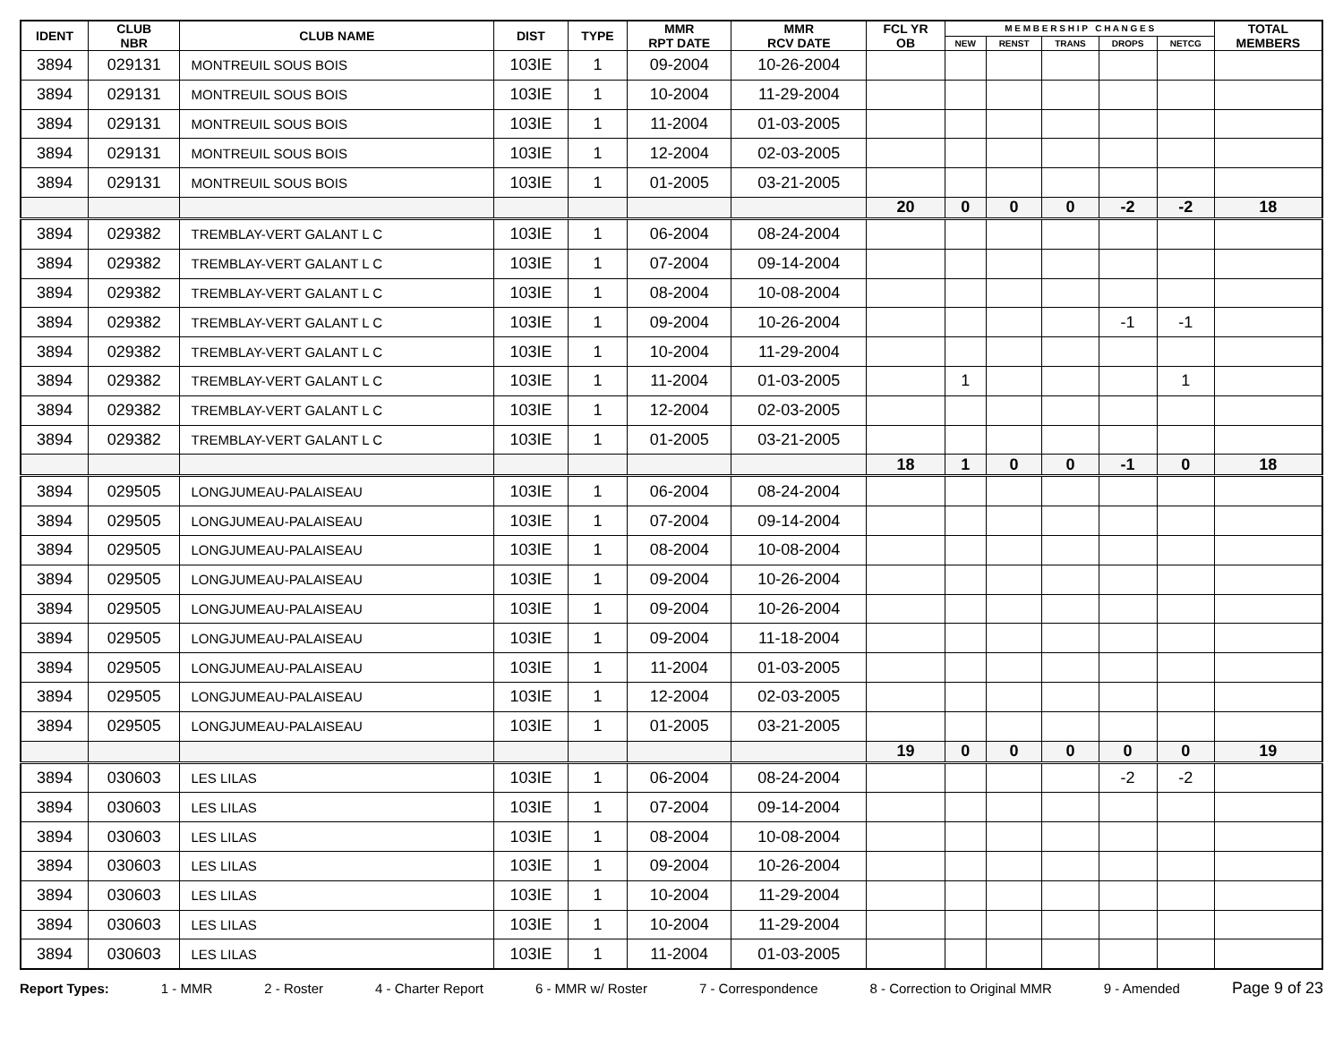| IDENT | CLUB NBR | CLUB NAME | DIST | TYPE | MMR RPT DATE | MMR RCV DATE | FCL YR OB | M E M B E R S H I P C H A N G E S | | | | | TOTAL MEMBERS |
| --- | --- | --- | --- | --- | --- | --- | --- | --- | --- | --- | --- | --- | --- |
| | | | | | | | | NEW | RENST | TRANS | DROPS | NETCG | |
| 3894 | 029131 | MONTREUIL SOUS BOIS | 103IE | 1 | 09-2004 | 10-26-2004 | | | | | | | |
| 3894 | 029131 | MONTREUIL SOUS BOIS | 103IE | 1 | 10-2004 | 11-29-2004 | | | | | | | |
| 3894 | 029131 | MONTREUIL SOUS BOIS | 103IE | 1 | 11-2004 | 01-03-2005 | | | | | | | |
| 3894 | 029131 | MONTREUIL SOUS BOIS | 103IE | 1 | 12-2004 | 02-03-2005 | | | | | | | |
| 3894 | 029131 | MONTREUIL SOUS BOIS | 103IE | 1 | 01-2005 | 03-21-2005 | | | | | | | |
| | | | | | | | 20 | 0 | 0 | 0 | -2 | -2 | 18 |
| 3894 | 029382 | TREMBLAY-VERT GALANT L C | 103IE | 1 | 06-2004 | 08-24-2004 | | | | | | | |
| 3894 | 029382 | TREMBLAY-VERT GALANT L C | 103IE | 1 | 07-2004 | 09-14-2004 | | | | | | | |
| 3894 | 029382 | TREMBLAY-VERT GALANT L C | 103IE | 1 | 08-2004 | 10-08-2004 | | | | | | | |
| 3894 | 029382 | TREMBLAY-VERT GALANT L C | 103IE | 1 | 09-2004 | 10-26-2004 | | | | | -1 | -1 | |
| 3894 | 029382 | TREMBLAY-VERT GALANT L C | 103IE | 1 | 10-2004 | 11-29-2004 | | | | | | | |
| 3894 | 029382 | TREMBLAY-VERT GALANT L C | 103IE | 1 | 11-2004 | 01-03-2005 | | 1 | | | | 1 | |
| 3894 | 029382 | TREMBLAY-VERT GALANT L C | 103IE | 1 | 12-2004 | 02-03-2005 | | | | | | | |
| 3894 | 029382 | TREMBLAY-VERT GALANT L C | 103IE | 1 | 01-2005 | 03-21-2005 | | | | | | | |
| | | | | | | | 18 | 1 | 0 | 0 | -1 | 0 | 18 |
| 3894 | 029505 | LONGJUMEAU-PALAISEAU | 103IE | 1 | 06-2004 | 08-24-2004 | | | | | | | |
| 3894 | 029505 | LONGJUMEAU-PALAISEAU | 103IE | 1 | 07-2004 | 09-14-2004 | | | | | | | |
| 3894 | 029505 | LONGJUMEAU-PALAISEAU | 103IE | 1 | 08-2004 | 10-08-2004 | | | | | | | |
| 3894 | 029505 | LONGJUMEAU-PALAISEAU | 103IE | 1 | 09-2004 | 10-26-2004 | | | | | | | |
| 3894 | 029505 | LONGJUMEAU-PALAISEAU | 103IE | 1 | 09-2004 | 10-26-2004 | | | | | | | |
| 3894 | 029505 | LONGJUMEAU-PALAISEAU | 103IE | 1 | 09-2004 | 11-18-2004 | | | | | | | |
| 3894 | 029505 | LONGJUMEAU-PALAISEAU | 103IE | 1 | 11-2004 | 01-03-2005 | | | | | | | |
| 3894 | 029505 | LONGJUMEAU-PALAISEAU | 103IE | 1 | 12-2004 | 02-03-2005 | | | | | | | |
| 3894 | 029505 | LONGJUMEAU-PALAISEAU | 103IE | 1 | 01-2005 | 03-21-2005 | | | | | | | |
| | | | | | | | 19 | 0 | 0 | 0 | 0 | 0 | 19 |
| 3894 | 030603 | LES LILAS | 103IE | 1 | 06-2004 | 08-24-2004 | | | | | -2 | -2 | |
| 3894 | 030603 | LES LILAS | 103IE | 1 | 07-2004 | 09-14-2004 | | | | | | | |
| 3894 | 030603 | LES LILAS | 103IE | 1 | 08-2004 | 10-08-2004 | | | | | | | |
| 3894 | 030603 | LES LILAS | 103IE | 1 | 09-2004 | 10-26-2004 | | | | | | | |
| 3894 | 030603 | LES LILAS | 103IE | 1 | 10-2004 | 11-29-2004 | | | | | | | |
| 3894 | 030603 | LES LILAS | 103IE | 1 | 10-2004 | 11-29-2004 | | | | | | | |
| 3894 | 030603 | LES LILAS | 103IE | 1 | 11-2004 | 01-03-2005 | | | | | | | |
Report Types: 1 - MMR 2 - Roster 4 - Charter Report 6 - MMR w/ Roster 7 - Correspondence 8 - Correction to Original MMR 9 - Amended Page 9 of 23